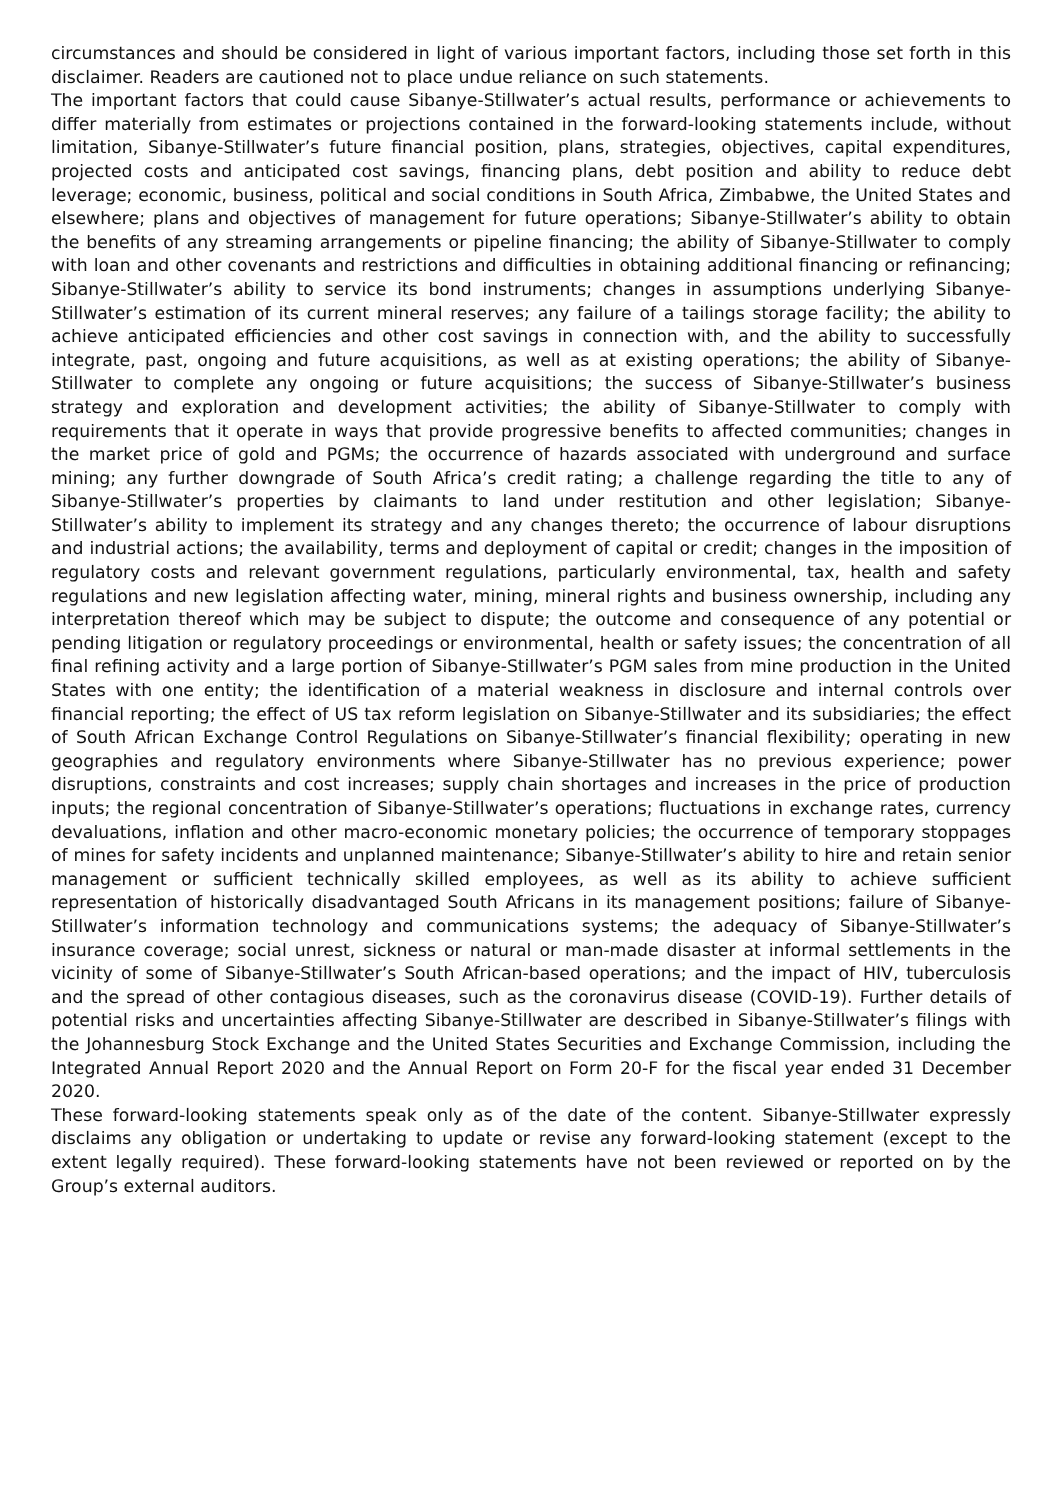circumstances and should be considered in light of various important factors, including those set forth in this disclaimer. Readers are cautioned not to place undue reliance on such statements.
The important factors that could cause Sibanye-Stillwater’s actual results, performance or achievements to differ materially from estimates or projections contained in the forward-looking statements include, without limitation, Sibanye-Stillwater’s future financial position, plans, strategies, objectives, capital expenditures, projected costs and anticipated cost savings, financing plans, debt position and ability to reduce debt leverage; economic, business, political and social conditions in South Africa, Zimbabwe, the United States and elsewhere; plans and objectives of management for future operations; Sibanye-Stillwater’s ability to obtain the benefits of any streaming arrangements or pipeline financing; the ability of Sibanye-Stillwater to comply with loan and other covenants and restrictions and difficulties in obtaining additional financing or refinancing; Sibanye-Stillwater’s ability to service its bond instruments; changes in assumptions underlying Sibanye-Stillwater’s estimation of its current mineral reserves; any failure of a tailings storage facility; the ability to achieve anticipated efficiencies and other cost savings in connection with, and the ability to successfully integrate, past, ongoing and future acquisitions, as well as at existing operations; the ability of Sibanye-Stillwater to complete any ongoing or future acquisitions; the success of Sibanye-Stillwater’s business strategy and exploration and development activities; the ability of Sibanye-Stillwater to comply with requirements that it operate in ways that provide progressive benefits to affected communities; changes in the market price of gold and PGMs; the occurrence of hazards associated with underground and surface mining; any further downgrade of South Africa’s credit rating; a challenge regarding the title to any of Sibanye-Stillwater’s properties by claimants to land under restitution and other legislation; Sibanye-Stillwater’s ability to implement its strategy and any changes thereto; the occurrence of labour disruptions and industrial actions; the availability, terms and deployment of capital or credit; changes in the imposition of regulatory costs and relevant government regulations, particularly environmental, tax, health and safety regulations and new legislation affecting water, mining, mineral rights and business ownership, including any interpretation thereof which may be subject to dispute; the outcome and consequence of any potential or pending litigation or regulatory proceedings or environmental, health or safety issues; the concentration of all final refining activity and a large portion of Sibanye-Stillwater’s PGM sales from mine production in the United States with one entity; the identification of a material weakness in disclosure and internal controls over financial reporting; the effect of US tax reform legislation on Sibanye-Stillwater and its subsidiaries; the effect of South African Exchange Control Regulations on Sibanye-Stillwater’s financial flexibility; operating in new geographies and regulatory environments where Sibanye-Stillwater has no previous experience; power disruptions, constraints and cost increases; supply chain shortages and increases in the price of production inputs; the regional concentration of Sibanye-Stillwater’s operations; fluctuations in exchange rates, currency devaluations, inflation and other macro-economic monetary policies; the occurrence of temporary stoppages of mines for safety incidents and unplanned maintenance; Sibanye-Stillwater’s ability to hire and retain senior management or sufficient technically skilled employees, as well as its ability to achieve sufficient representation of historically disadvantaged South Africans in its management positions; failure of Sibanye-Stillwater’s information technology and communications systems; the adequacy of Sibanye-Stillwater’s insurance coverage; social unrest, sickness or natural or man-made disaster at informal settlements in the vicinity of some of Sibanye-Stillwater’s South African-based operations; and the impact of HIV, tuberculosis and the spread of other contagious diseases, such as the coronavirus disease (COVID-19). Further details of potential risks and uncertainties affecting Sibanye-Stillwater are described in Sibanye-Stillwater’s filings with the Johannesburg Stock Exchange and the United States Securities and Exchange Commission, including the Integrated Annual Report 2020 and the Annual Report on Form 20-F for the fiscal year ended 31 December 2020.
These forward-looking statements speak only as of the date of the content. Sibanye-Stillwater expressly disclaims any obligation or undertaking to update or revise any forward-looking statement (except to the extent legally required). These forward-looking statements have not been reviewed or reported on by the Group’s external auditors.